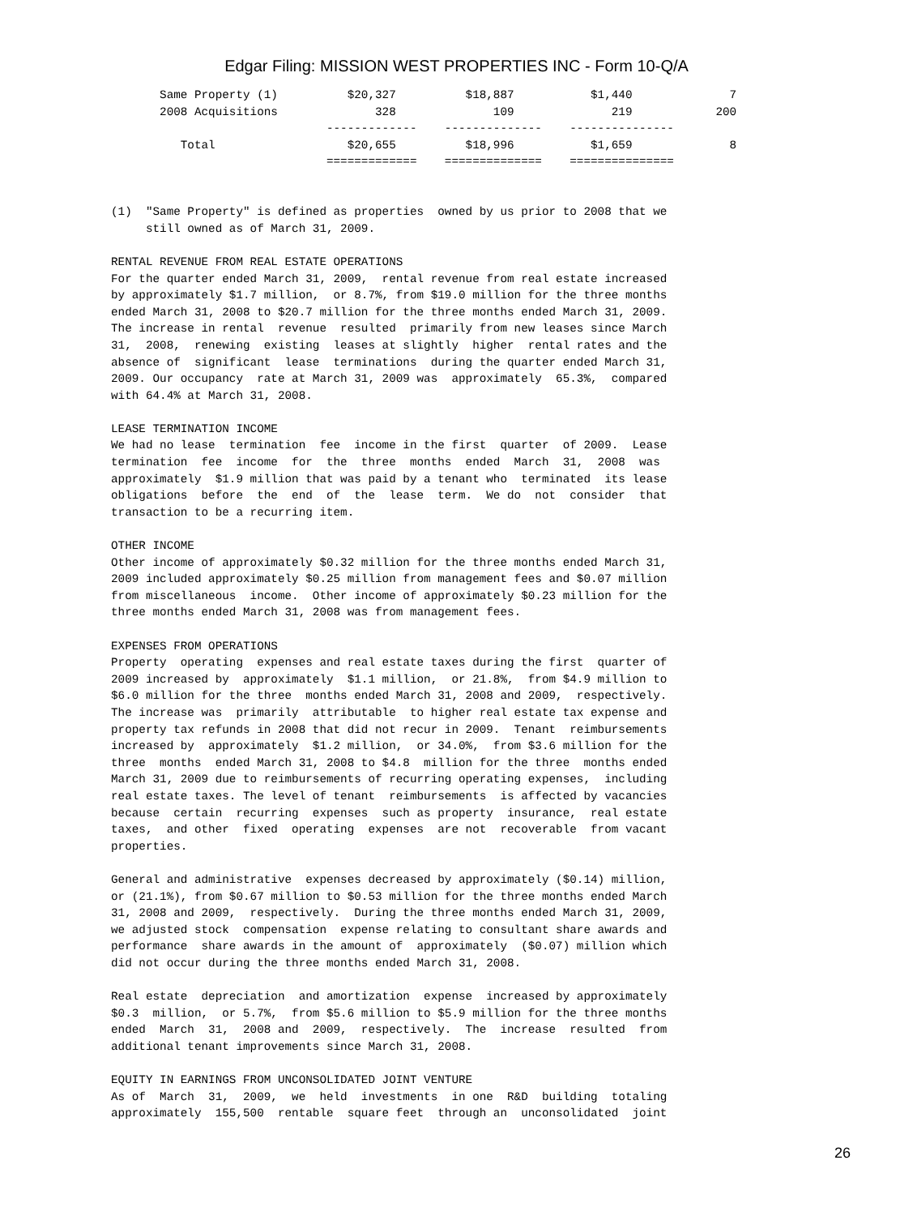Edgar Filing: MISSION WEST PROPERTIES INC - Form 10-Q/A
       Same Property (1)          $20,327          $18,887           $1,440              7
       2008 Acquisitions              328              109              219            200
                               -------------    --------------    ---------------
          Total                   $20,655          $18,996           $1,659              8
                               =============    ==============    ===============


(1)  "Same Property" is defined as properties  owned by us prior to 2008 that we
     still owned as of March 31, 2009.

RENTAL REVENUE FROM REAL ESTATE OPERATIONS
For the quarter ended March 31, 2009,  rental revenue from real estate increased
by approximately $1.7 million,  or 8.7%, from $19.0 million for the three months
ended March 31, 2008 to $20.7 million for the three months ended March 31, 2009.
The increase in rental  revenue  resulted  primarily from new leases since March
31,  2008,  renewing  existing  leases at slightly  higher  rental rates and the
absence of  significant  lease  terminations  during the quarter ended March 31,
2009. Our occupancy  rate at March 31, 2009 was  approximately  65.3%,  compared
with 64.4% at March 31, 2008.

LEASE TERMINATION INCOME
We had no lease  termination  fee  income in the first  quarter  of 2009.  Lease
termination  fee  income  for  the  three  months  ended  March  31,  2008  was
approximately  $1.9 million that was paid by a tenant who  terminated  its lease
obligations  before  the  end  of  the  lease  term.  We do  not  consider  that
transaction to be a recurring item.

OTHER INCOME
Other income of approximately $0.32 million for the three months ended March 31,
2009 included approximately $0.25 million from management fees and $0.07 million
from miscellaneous  income.  Other income of approximately $0.23 million for the
three months ended March 31, 2008 was from management fees.

EXPENSES FROM OPERATIONS
Property  operating  expenses and real estate taxes during the first  quarter of
2009 increased by  approximately  $1.1 million,  or 21.8%,  from $4.9 million to
$6.0 million for the three  months ended March 31, 2008 and 2009,  respectively.
The increase was  primarily  attributable  to higher real estate tax expense and
property tax refunds in 2008 that did not recur in 2009.  Tenant  reimbursements
increased by  approximately  $1.2 million,  or 34.0%,  from $3.6 million for the
three  months  ended March 31, 2008 to $4.8  million for the three  months ended
March 31, 2009 due to reimbursements of recurring operating expenses,  including
real estate taxes. The level of tenant  reimbursements  is affected by vacancies
because  certain  recurring  expenses  such as property  insurance,  real estate
taxes,  and other  fixed  operating  expenses  are not  recoverable  from vacant
properties.

General and administrative  expenses decreased by approximately ($0.14) million,
or (21.1%), from $0.67 million to $0.53 million for the three months ended March
31, 2008 and 2009,  respectively.  During the three months ended March 31, 2009,
we adjusted stock  compensation  expense relating to consultant share awards and
performance  share awards in the amount of  approximately  ($0.07) million which
did not occur during the three months ended March 31, 2008.

Real estate  depreciation  and amortization  expense  increased by approximately
$0.3  million,  or 5.7%,  from $5.6 million to $5.9 million for the three months
ended  March  31,  2008 and  2009,  respectively.  The  increase  resulted  from
additional tenant improvements since March 31, 2008.

EQUITY IN EARNINGS FROM UNCONSOLIDATED JOINT VENTURE
As of  March  31,  2009,  we  held  investments  in one  R&D  building  totaling
approximately  155,500  rentable  square feet  through an  unconsolidated  joint
26